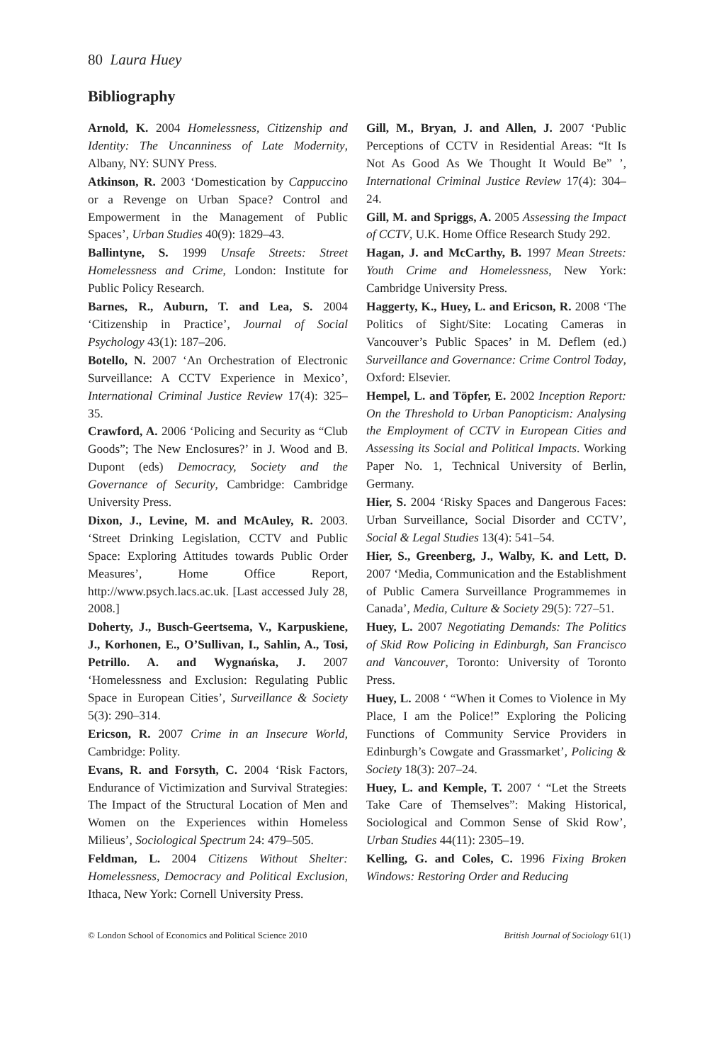80 Laura Huey
Bibliography
Arnold, K. 2004 Homelessness, Citizenship and Identity: The Uncanniness of Late Modernity, Albany, NY: SUNY Press.
Atkinson, R. 2003 ‘Domestication by Cappuccino or a Revenge on Urban Space? Control and Empowerment in the Management of Public Spaces’, Urban Studies 40(9): 1829–43.
Ballintyne, S. 1999 Unsafe Streets: Street Homelessness and Crime, London: Institute for Public Policy Research.
Barnes, R., Auburn, T. and Lea, S. 2004 ‘Citizenship in Practice’, Journal of Social Psychology 43(1): 187–206.
Botello, N. 2007 ‘An Orchestration of Electronic Surveillance: A CCTV Experience in Mexico’, International Criminal Justice Review 17(4): 325–35.
Crawford, A. 2006 ‘Policing and Security as “Club Goods”; The New Enclosures?’ in J. Wood and B. Dupont (eds) Democracy, Society and the Governance of Security, Cambridge: Cambridge University Press.
Dixon, J., Levine, M. and McAuley, R. 2003. ‘Street Drinking Legislation, CCTV and Public Space: Exploring Attitudes towards Public Order Measures’, Home Office Report, http://www.psych.lacs.ac.uk. [Last accessed July 28, 2008.]
Doherty, J., Busch-Geertsema, V., Karpuskiene, J., Korhonen, E., O’Sullivan, I., Sahlin, A., Tosi, Petrillo. A. and Wygnańska, J. 2007 ‘Homelessness and Exclusion: Regulating Public Space in European Cities’, Surveillance & Society 5(3): 290–314.
Ericson, R. 2007 Crime in an Insecure World, Cambridge: Polity.
Evans, R. and Forsyth, C. 2004 ‘Risk Factors, Endurance of Victimization and Survival Strategies: The Impact of the Structural Location of Men and Women on the Experiences within Homeless Milieus’, Sociological Spectrum 24: 479–505.
Feldman, L. 2004 Citizens Without Shelter: Homelessness, Democracy and Political Exclusion, Ithaca, New York: Cornell University Press.
Gill, M., Bryan, J. and Allen, J. 2007 ‘Public Perceptions of CCTV in Residential Areas: “It Is Not As Good As We Thought It Would Be” ’, International Criminal Justice Review 17(4): 304–24.
Gill, M. and Spriggs, A. 2005 Assessing the Impact of CCTV, U.K. Home Office Research Study 292.
Hagan, J. and McCarthy, B. 1997 Mean Streets: Youth Crime and Homelessness, New York: Cambridge University Press.
Haggerty, K., Huey, L. and Ericson, R. 2008 ‘The Politics of Sight/Site: Locating Cameras in Vancouver’s Public Spaces’ in M. Deflem (ed.) Surveillance and Governance: Crime Control Today, Oxford: Elsevier.
Hempel, L. and Töpfer, E. 2002 Inception Report: On the Threshold to Urban Panopticism: Analysing the Employment of CCTV in European Cities and Assessing its Social and Political Impacts. Working Paper No. 1, Technical University of Berlin, Germany.
Hier, S. 2004 ‘Risky Spaces and Dangerous Faces: Urban Surveillance, Social Disorder and CCTV’, Social & Legal Studies 13(4): 541–54.
Hier, S., Greenberg, J., Walby, K. and Lett, D. 2007 ‘Media, Communication and the Establishment of Public Camera Surveillance Programmemes in Canada’, Media, Culture & Society 29(5): 727–51.
Huey, L. 2007 Negotiating Demands: The Politics of Skid Row Policing in Edinburgh, San Francisco and Vancouver, Toronto: University of Toronto Press.
Huey, L. 2008 ‘ “When it Comes to Violence in My Place, I am the Police!” Exploring the Policing Functions of Community Service Providers in Edinburgh’s Cowgate and Grassmarket’, Policing & Society 18(3): 207–24.
Huey, L. and Kemple, T. 2007 ‘ “Let the Streets Take Care of Themselves”: Making Historical, Sociological and Common Sense of Skid Row’, Urban Studies 44(11): 2305–19.
Kelling, G. and Coles, C. 1996 Fixing Broken Windows: Restoring Order and Reducing
© London School of Economics and Political Science 2010 British Journal of Sociology 61(1)